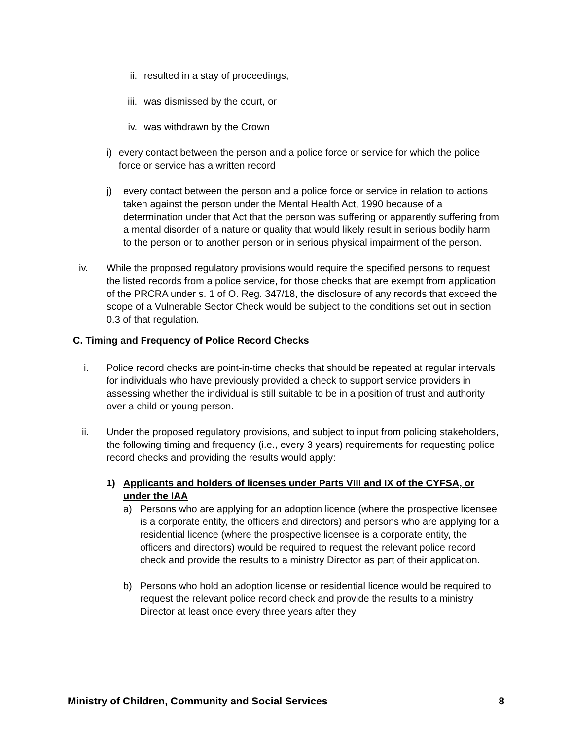| ii. resulted in a stay of proceedings, iii. was dismissed by the court, or iv. was withdrawn by the Crown i) every contact between the person and a police force or service for which the police force or service has a written record j) every contact between the person and a police force or service in relation to actions taken against the person under the Mental Health Act, 1990 because of a determination under that Act that the person was suffering or apparently suffering from a mental disorder of a nature or quality that would likely result in serious bodily harm to the person or to another person or in serious physical impairment of the person. iv. While the proposed regulatory provisions would require the specified persons to request the listed records from a police service, for those checks that are exempt from application of the PRCRA under s. 1 of O. Reg. 347/18, the disclosure of any records that exceed the scope of a Vulnerable Sector Check would be subject to the conditions set out in section 0.3 of that regulation. |
| C. Timing and Frequency of Police Record Checks |
| i. Police record checks are point-in-time checks that should be repeated at regular intervals for individuals who have previously provided a check to support service providers in assessing whether the individual is still suitable to be in a position of trust and authority over a child or young person. ii. Under the proposed regulatory provisions, and subject to input from policing stakeholders, the following timing and frequency (i.e., every 3 years) requirements for requesting police record checks and providing the results would apply: 1) Applicants and holders of licenses under Parts VIII and IX of the CYFSA, or under the IAA a) Persons who are applying for an adoption licence (where the prospective licensee is a corporate entity, the officers and directors) and persons who are applying for a residential licence (where the prospective licensee is a corporate entity, the officers and directors) would be required to request the relevant police record check and provide the results to a ministry Director as part of their application. b) Persons who hold an adoption license or residential licence would be required to request the relevant police record check and provide the results to a ministry Director at least once every three years after they |
Ministry of Children, Community and Social Services 8